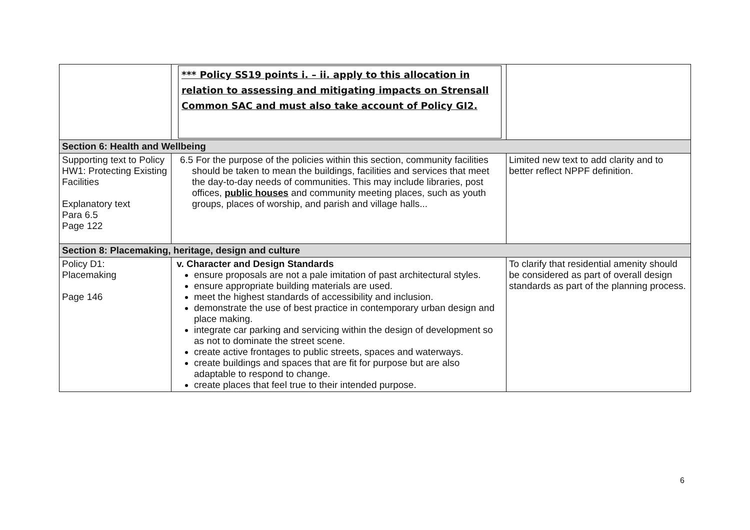| | *** Policy SS19 points i. – ii. apply to this allocation in relation to assessing and mitigating impacts on Strensall Common SAC and must also take account of Policy GI2. | |
| Section 6: Health and Wellbeing | | |
| Supporting text to Policy HW1: Protecting Existing Facilities Explanatory text Para 6.5 Page 122 | 6.5 For the purpose of the policies within this section, community facilities should be taken to mean the buildings, facilities and services that meet the day-to-day needs of communities. This may include libraries, post offices, public houses and community meeting places, such as youth groups, places of worship, and parish and village halls... | Limited new text to add clarity and to better reflect NPPF definition. |
| Section 8: Placemaking, heritage, design and culture | | |
| Policy D1: Placemaking Page 146 | v. Character and Design Standards ensure proposals are not a pale imitation of past architectural styles. ensure appropriate building materials are used. meet the highest standards of accessibility and inclusion. demonstrate the use of best practice in contemporary urban design and place making. integrate car parking and servicing within the design of development so as not to dominate the street scene. create active frontages to public streets, spaces and waterways. create buildings and spaces that are fit for purpose but are also adaptable to respond to change. create places that feel true to their intended purpose. | To clarify that residential amenity should be considered as part of overall design standards as part of the planning process. |
6